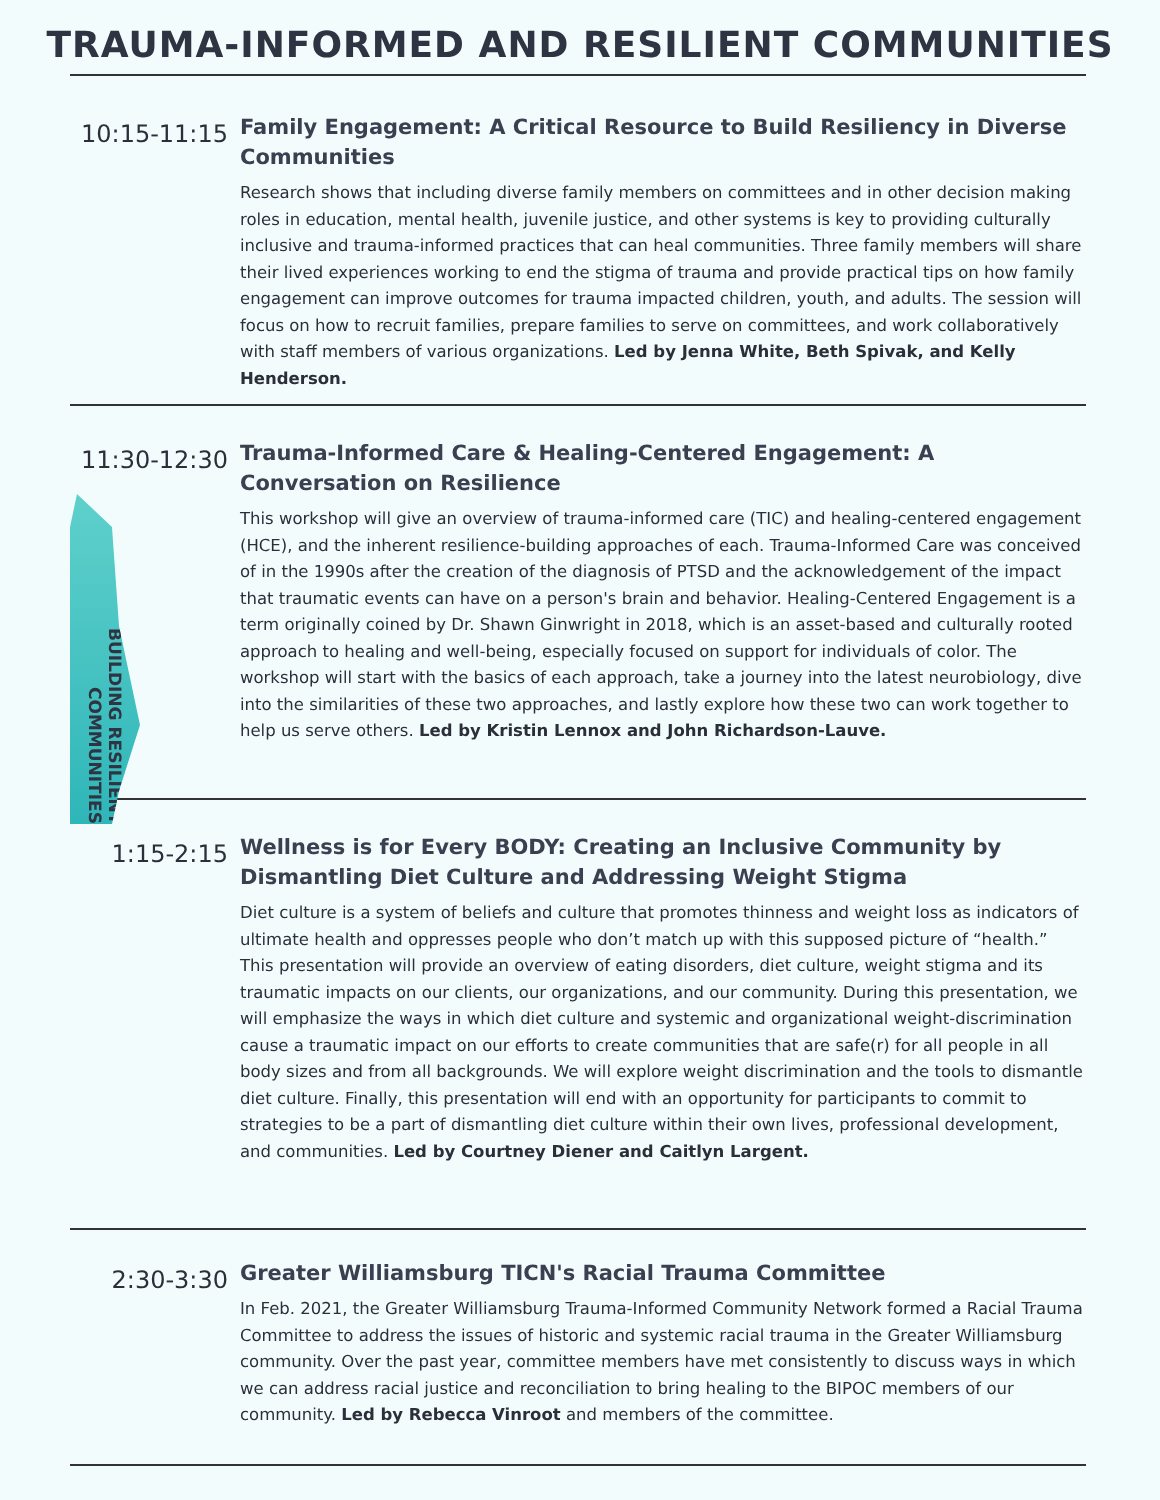TRAUMA-INFORMED AND RESILIENT COMMUNITIES
10:15-11:15
Family Engagement: A Critical Resource to Build Resiliency in Diverse Communities
Research shows that including diverse family members on committees and in other decision making roles in education, mental health, juvenile justice, and other systems is key to providing culturally inclusive and trauma-informed practices that can heal communities. Three family members will share their lived experiences working to end the stigma of trauma and provide practical tips on how family engagement can improve outcomes for trauma impacted children, youth, and adults. The session will focus on how to recruit families, prepare families to serve on committees, and work collaboratively with staff members of various organizations. Led by Jenna White, Beth Spivak, and Kelly Henderson.
11:30-12:30
BUILDING RESILIENT COMMUNITIES
Trauma-Informed Care & Healing-Centered Engagement: A Conversation on Resilience
This workshop will give an overview of trauma-informed care (TIC) and healing-centered engagement (HCE), and the inherent resilience-building approaches of each. Trauma-Informed Care was conceived of in the 1990s after the creation of the diagnosis of PTSD and the acknowledgement of the impact that traumatic events can have on a person's brain and behavior. Healing-Centered Engagement is a term originally coined by Dr. Shawn Ginwright in 2018, which is an asset-based and culturally rooted approach to healing and well-being, especially focused on support for individuals of color. The workshop will start with the basics of each approach, take a journey into the latest neurobiology, dive into the similarities of these two approaches, and lastly explore how these two can work together to help us serve others. Led by Kristin Lennox and John Richardson-Lauve.
1:15-2:15
Wellness is for Every BODY: Creating an Inclusive Community by Dismantling Diet Culture and Addressing Weight Stigma
Diet culture is a system of beliefs and culture that promotes thinness and weight loss as indicators of ultimate health and oppresses people who don’t match up with this supposed picture of “health.” This presentation will provide an overview of eating disorders, diet culture, weight stigma and its traumatic impacts on our clients, our organizations, and our community. During this presentation, we will emphasize the ways in which diet culture and systemic and organizational weight-discrimination cause a traumatic impact on our efforts to create communities that are safe(r) for all people in all body sizes and from all backgrounds. We will explore weight discrimination and the tools to dismantle diet culture. Finally, this presentation will end with an opportunity for participants to commit to strategies to be a part of dismantling diet culture within their own lives, professional development, and communities. Led by Courtney Diener and Caitlyn Largent.
2:30-3:30
Greater Williamsburg TICN's Racial Trauma Committee
In Feb. 2021, the Greater Williamsburg Trauma-Informed Community Network formed a Racial Trauma Committee to address the issues of historic and systemic racial trauma in the Greater Williamsburg community. Over the past year, committee members have met consistently to discuss ways in which we can address racial justice and reconciliation to bring healing to the BIPOC members of our community. Led by Rebecca Vinroot and members of the committee.